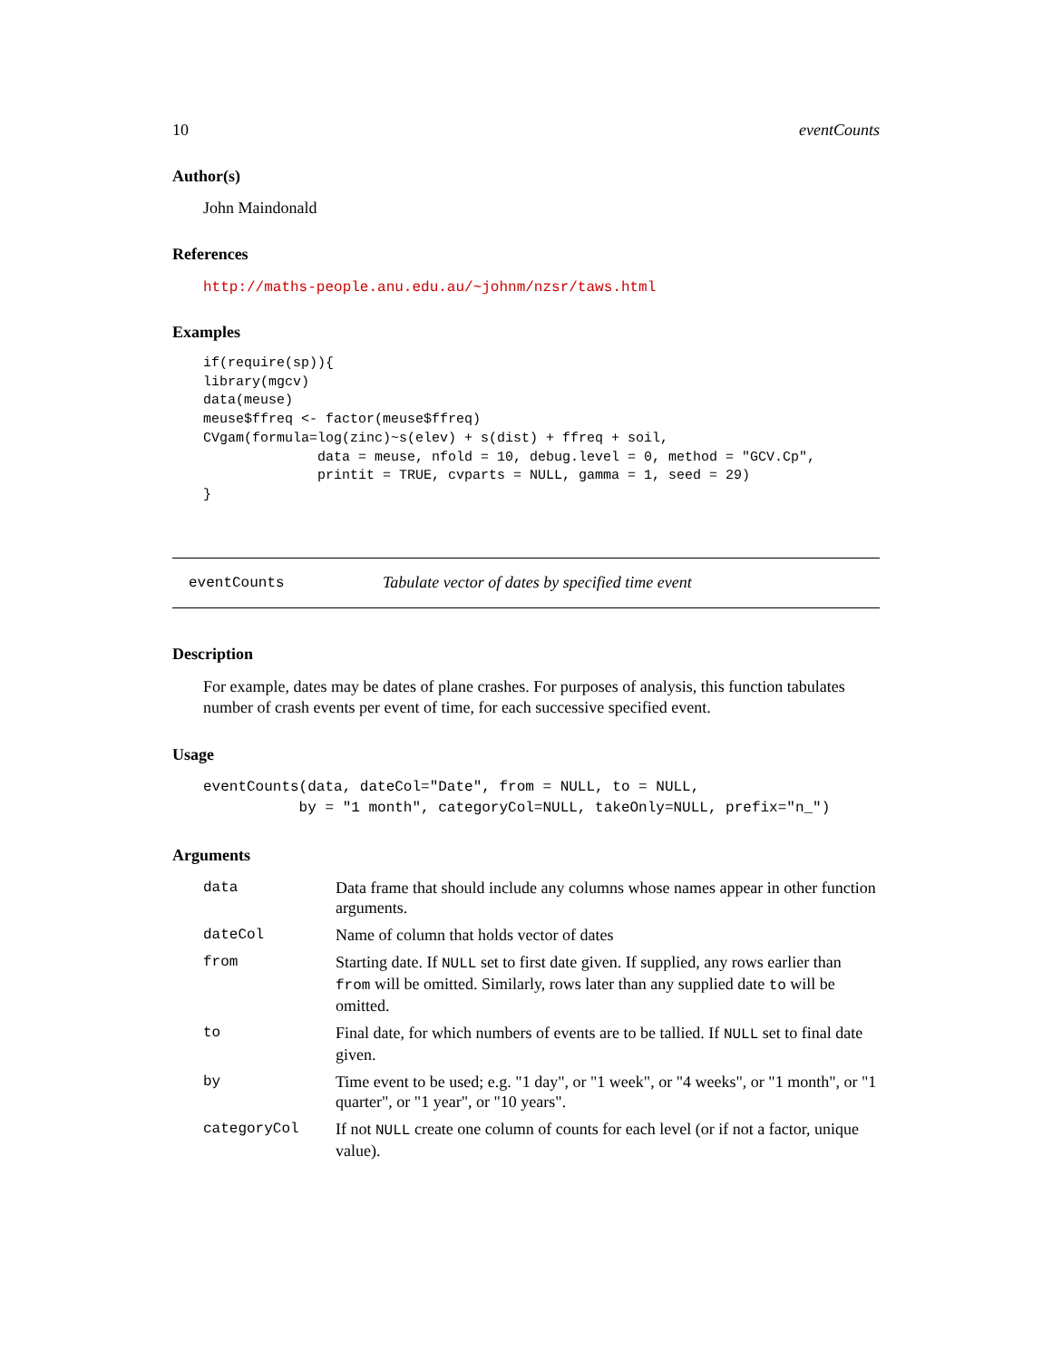10 eventCounts
Author(s)
John Maindonald
References
http://maths-people.anu.edu.au/~johnm/nzsr/taws.html
Examples
if(require(sp)){
library(mgcv)
data(meuse)
meuse$ffreq <- factor(meuse$ffreq)
CVgam(formula=log(zinc)~s(elev) + s(dist) + ffreq + soil,
              data = meuse, nfold = 10, debug.level = 0, method = "GCV.Cp",
              printit = TRUE, cvparts = NULL, gamma = 1, seed = 29)
}
eventCounts Tabulate vector of dates by specified time event
Description
For example, dates may be dates of plane crashes. For purposes of analysis, this function tabulates number of crash events per event of time, for each successive specified event.
Usage
eventCounts(data, dateCol="Date", from = NULL, to = NULL,
           by = "1 month", categoryCol=NULL, takeOnly=NULL, prefix="n_")
Arguments
| data | Data frame that should include any columns whose names appear in other function arguments. |
| dateCol | Name of column that holds vector of dates |
| from | Starting date. If NULL set to first date given. If supplied, any rows earlier than from will be omitted. Similarly, rows later than any supplied date to will be omitted. |
| to | Final date, for which numbers of events are to be tallied. If NULL set to final date given. |
| by | Time event to be used; e.g. "1 day", or "1 week", or "4 weeks", or "1 month", or "1 quarter", or "1 year", or "10 years". |
| categoryCol | If not NULL create one column of counts for each level (or if not a factor, unique value). |